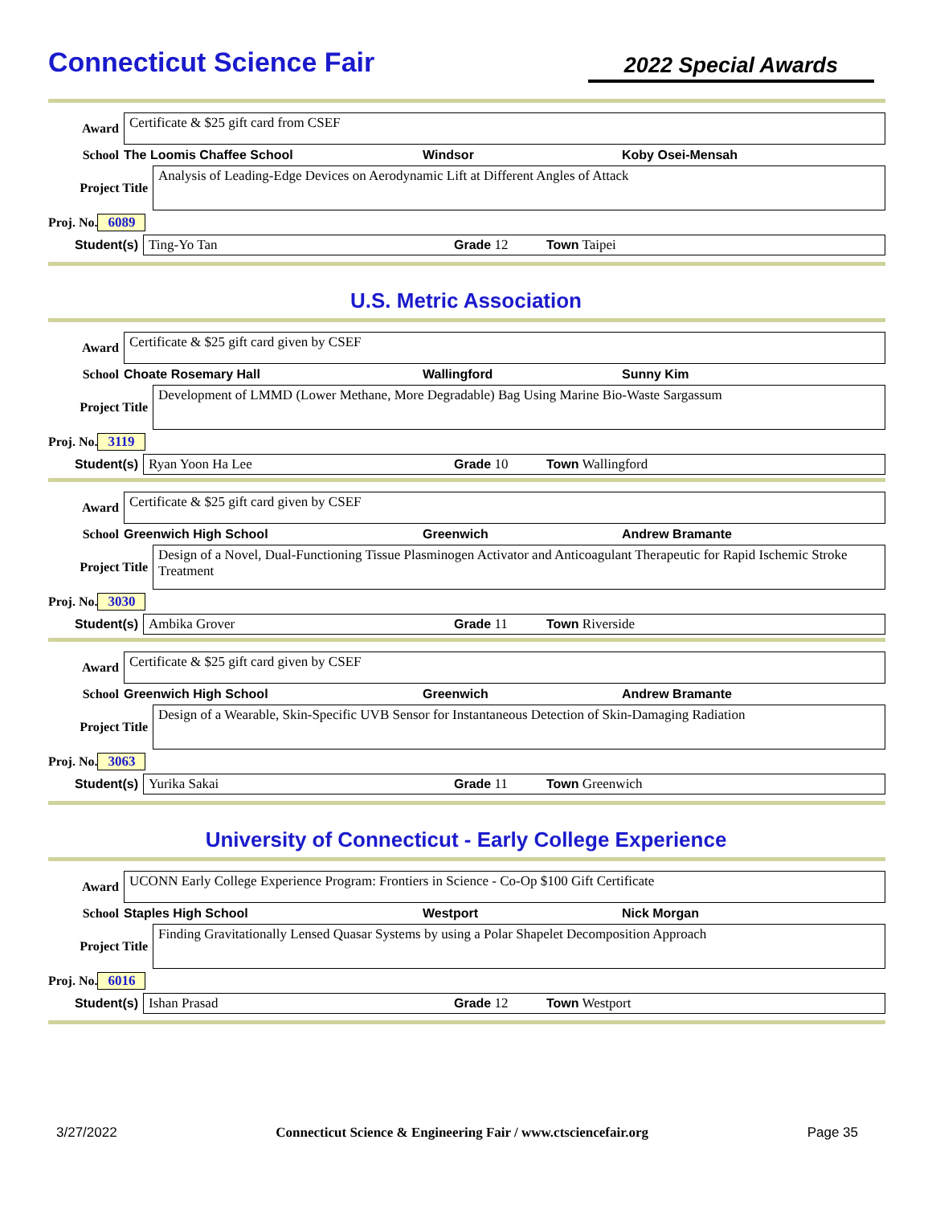Connecticut Science Fair
2022 Special Awards
Award
Certificate & $25 gift card from CSEF
School The Loomis Chaffee School Windsor Koby Osei-Mensah
Project Title
Analysis of Leading-Edge Devices on Aerodynamic Lift at Different Angles of Attack
Proj. No. 6089
Student(s)
Ting-Yo Tan Grade 12 Town Taipei
U.S. Metric Association
Award
Certificate & $25 gift card given by CSEF
School Choate Rosemary Hall Wallingford Sunny Kim
Project Title
Development of LMMD (Lower Methane, More Degradable) Bag Using Marine Bio-Waste Sargassum
Proj. No. 3119
Student(s)
Ryan Yoon Ha Lee Grade 10 Town Wallingford
Award
Certificate & $25 gift card given by CSEF
School Greenwich High School Greenwich Andrew Bramante
Project Title
Design of a Novel, Dual-Functioning Tissue Plasminogen Activator and Anticoagulant Therapeutic for Rapid Ischemic Stroke Treatment
Proj. No. 3030
Student(s)
Ambika Grover Grade 11 Town Riverside
Award
Certificate & $25 gift card given by CSEF
School Greenwich High School Greenwich Andrew Bramante
Project Title
Design of a Wearable, Skin-Specific UVB Sensor for Instantaneous Detection of Skin-Damaging Radiation
Proj. No. 3063
Student(s)
Yurika Sakai Grade 11 Town Greenwich
University of Connecticut - Early College Experience
Award
UCONN Early College Experience Program: Frontiers in Science - Co-Op $100 Gift Certificate
School Staples High School Westport Nick Morgan
Project Title
Finding Gravitationally Lensed Quasar Systems by using a Polar Shapelet Decomposition Approach
Proj. No. 6016
Student(s)
Ishan Prasad Grade 12 Town Westport
3/27/2022 Connecticut Science & Engineering Fair / www.ctsciencefair.org Page 35